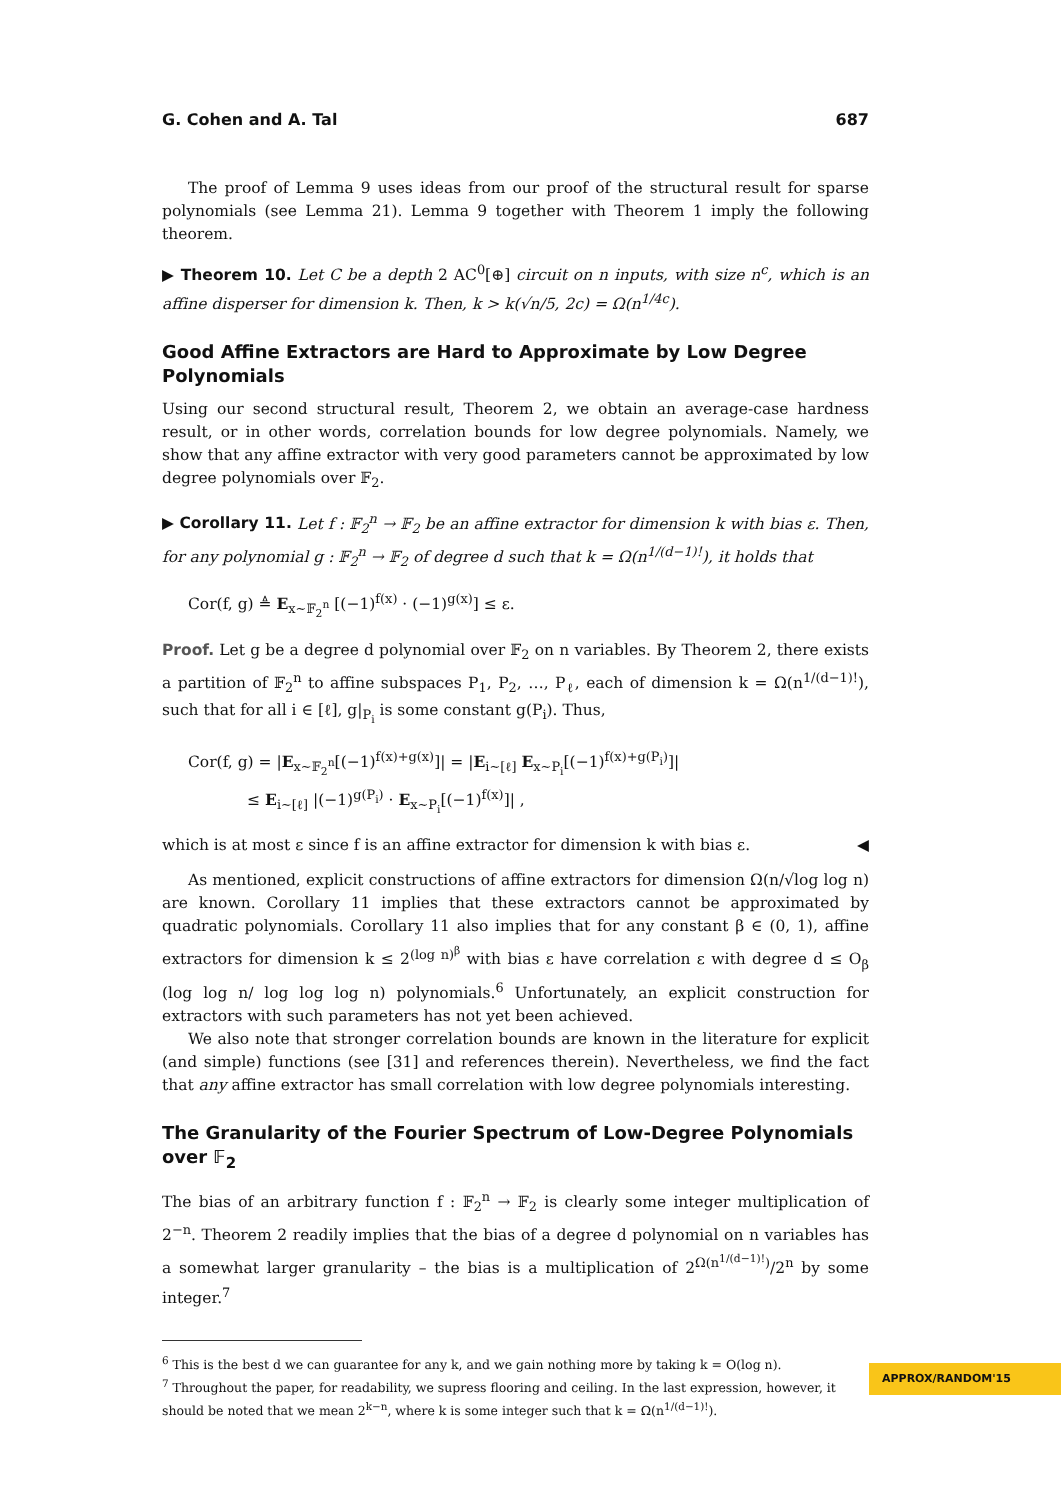G. Cohen and A. Tal 687
The proof of Lemma 9 uses ideas from our proof of the structural result for sparse polynomials (see Lemma 21). Lemma 9 together with Theorem 1 imply the following theorem.
▶ Theorem 10. Let C be a depth 2 AC<sup>0</sup>[⊕] circuit on n inputs, with size n<sup>c</sup>, which is an affine disperser for dimension k. Then, k > k(√n/5, 2c) = Ω(n<sup>1/4c</sup>).
Good Affine Extractors are Hard to Approximate by Low Degree Polynomials
Using our second structural result, Theorem 2, we obtain an average-case hardness result, or in other words, correlation bounds for low degree polynomials. Namely, we show that any affine extractor with very good parameters cannot be approximated by low degree polynomials over 𝔽<sub>2</sub>.
▶ Corollary 11. Let f : 𝔽<sub>2</sub><sup>n</sup> → 𝔽<sub>2</sub> be an affine extractor for dimension k with bias ε. Then, for any polynomial g : 𝔽<sub>2</sub><sup>n</sup> → 𝔽<sub>2</sub> of degree d such that k = Ω(n<sup>1/(d−1)!</sup>), it holds that
Cor(f, g) ≜ E<sub>x∼𝔽<sub>2</sub><sup>n</sup></sub> [(−1)<sup>f(x)</sup> · (−1)<sup>g(x)</sup>] ≤ ε.
Proof. Let g be a degree d polynomial over 𝔽<sub>2</sub> on n variables. By Theorem 2, there exists a partition of 𝔽<sub>2</sub><sup>n</sup> to affine subspaces P<sub>1</sub>, P<sub>2</sub>, …, P<sub>ℓ</sub>, each of dimension k = Ω(n<sup>1/(d−1)!</sup>), such that for all i ∈ [ℓ], g|<sub>P<sub>i</sub></sub> is some constant g(P<sub>i</sub>). Thus,
Cor(f, g) = |E<sub>x∼𝔽<sub>2</sub><sup>n</sup></sub>[(−1)<sup>f(x)+g(x)</sup>]| = |E<sub>i∼[ℓ]</sub> E<sub>x∼P<sub>i</sub></sub>[(−1)<sup>f(x)+g(P<sub>i</sub>)</sup>]|
≤ E<sub>i∼[ℓ]</sub> |(−1)<sup>g(P<sub>i</sub>)</sup> · E<sub>x∼P<sub>i</sub></sub>[(−1)<sup>f(x)</sup>]| ,
which is at most ε since f is an affine extractor for dimension k with bias ε. ◀
As mentioned, explicit constructions of affine extractors for dimension Ω(n/√log log n) are known. Corollary 11 implies that these extractors cannot be approximated by quadratic polynomials. Corollary 11 also implies that for any constant β ∈ (0, 1), affine extractors for dimension k ≤ 2<sup>(log n)<sup>β</sup></sup> with bias ε have correlation ε with degree d ≤ O<sub>β</sub> (log log n/ log log log n) polynomials.<sup>6</sup> Unfortunately, an explicit construction for extractors with such parameters has not yet been achieved.
We also note that stronger correlation bounds are known in the literature for explicit (and simple) functions (see [31] and references therein). Nevertheless, we find the fact that any affine extractor has small correlation with low degree polynomials interesting.
The Granularity of the Fourier Spectrum of Low-Degree Polynomials over 𝔽<sub>2</sub>
The bias of an arbitrary function f : 𝔽<sub>2</sub><sup>n</sup> → 𝔽<sub>2</sub> is clearly some integer multiplication of 2<sup>−n</sup>. Theorem 2 readily implies that the bias of a degree d polynomial on n variables has a somewhat larger granularity – the bias is a multiplication of 2<sup>Ω(n<sup>1/(d−1)!</sup>)</sup>/2<sup>n</sup> by some integer.<sup>7</sup>
<sup>6</sup> This is the best d we can guarantee for any k, and we gain nothing more by taking k = O(log n).
<sup>7</sup> Throughout the paper, for readability, we supress flooring and ceiling. In the last expression, however, it should be noted that we mean 2<sup>k−n</sup>, where k is some integer such that k = Ω(n<sup>1/(d−1)!</sup>).
APPROX/RANDOM'15